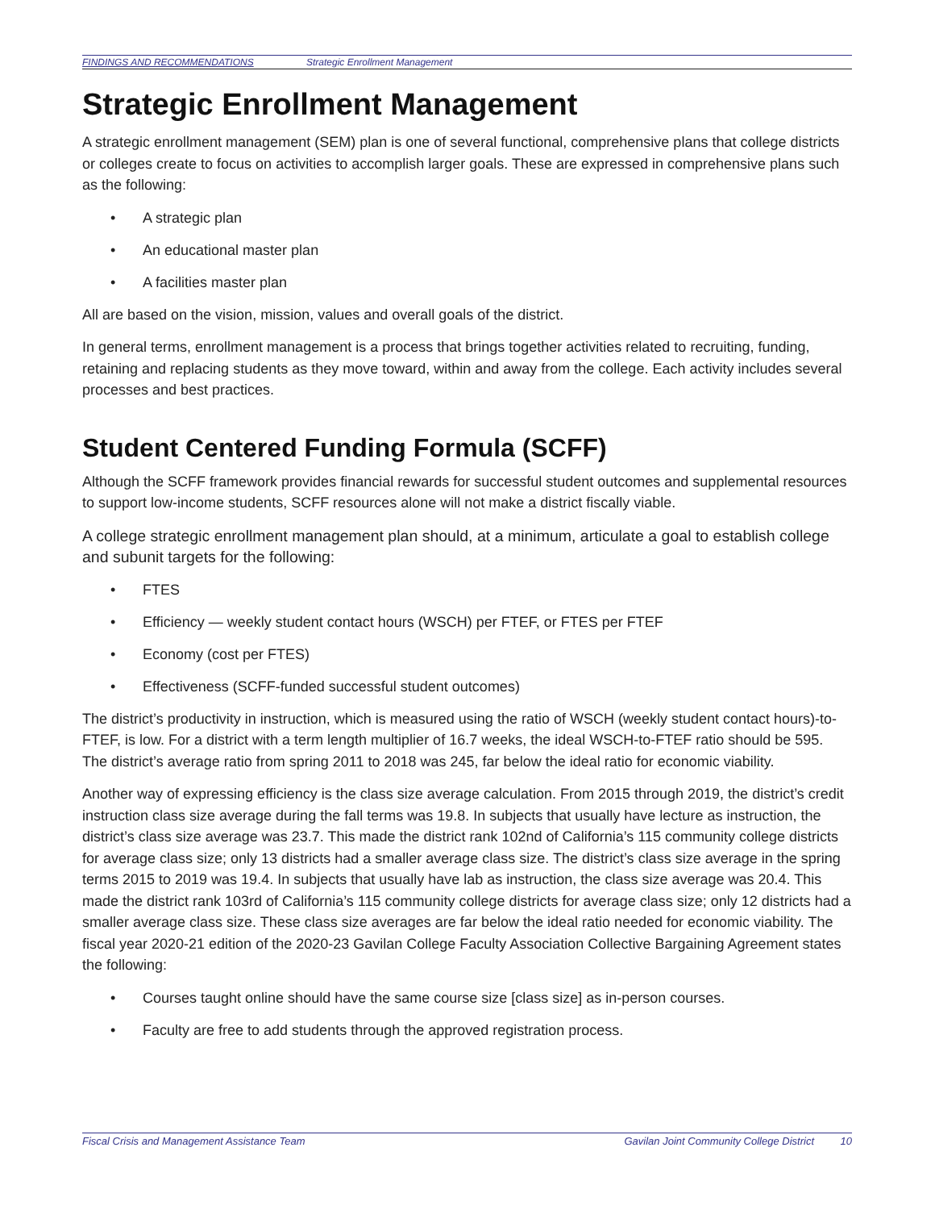FINDINGS AND RECOMMENDATIONS Strategic Enrollment Management
Strategic Enrollment Management
A strategic enrollment management (SEM) plan is one of several functional, comprehensive plans that college districts or colleges create to focus on activities to accomplish larger goals. These are expressed in comprehensive plans such as the following:
• A strategic plan
• An educational master plan
• A facilities master plan
All are based on the vision, mission, values and overall goals of the district.
In general terms, enrollment management is a process that brings together activities related to recruiting, funding, retaining and replacing students as they move toward, within and away from the college. Each activity includes several processes and best practices.
Student Centered Funding Formula (SCFF)
Although the SCFF framework provides financial rewards for successful student outcomes and supplemental resources to support low-income students, SCFF resources alone will not make a district fiscally viable.
A college strategic enrollment management plan should, at a minimum, articulate a goal to establish college and subunit targets for the following:
• FTES
• Efficiency — weekly student contact hours (WSCH) per FTEF, or FTES per FTEF
• Economy (cost per FTES)
• Effectiveness (SCFF-funded successful student outcomes)
The district’s productivity in instruction, which is measured using the ratio of WSCH (weekly student contact hours)-to-FTEF, is low. For a district with a term length multiplier of 16.7 weeks, the ideal WSCH-to-FTEF ratio should be 595. The district’s average ratio from spring 2011 to 2018 was 245, far below the ideal ratio for economic viability.
Another way of expressing efficiency is the class size average calculation. From 2015 through 2019, the district’s credit instruction class size average during the fall terms was 19.8. In subjects that usually have lecture as instruction, the district’s class size average was 23.7. This made the district rank 102nd of California’s 115 community college districts for average class size; only 13 districts had a smaller average class size. The district’s class size average in the spring terms 2015 to 2019 was 19.4. In subjects that usually have lab as instruction, the class size average was 20.4. This made the district rank 103rd of California’s 115 community college districts for average class size; only 12 districts had a smaller average class size. These class size averages are far below the ideal ratio needed for economic viability. The fiscal year 2020-21 edition of the 2020-23 Gavilan College Faculty Association Collective Bargaining Agreement states the following:
• Courses taught online should have the same course size [class size] as in-person courses.
• Faculty are free to add students through the approved registration process.
Fiscal Crisis and Management Assistance Team Gavilan Joint Community College District 10